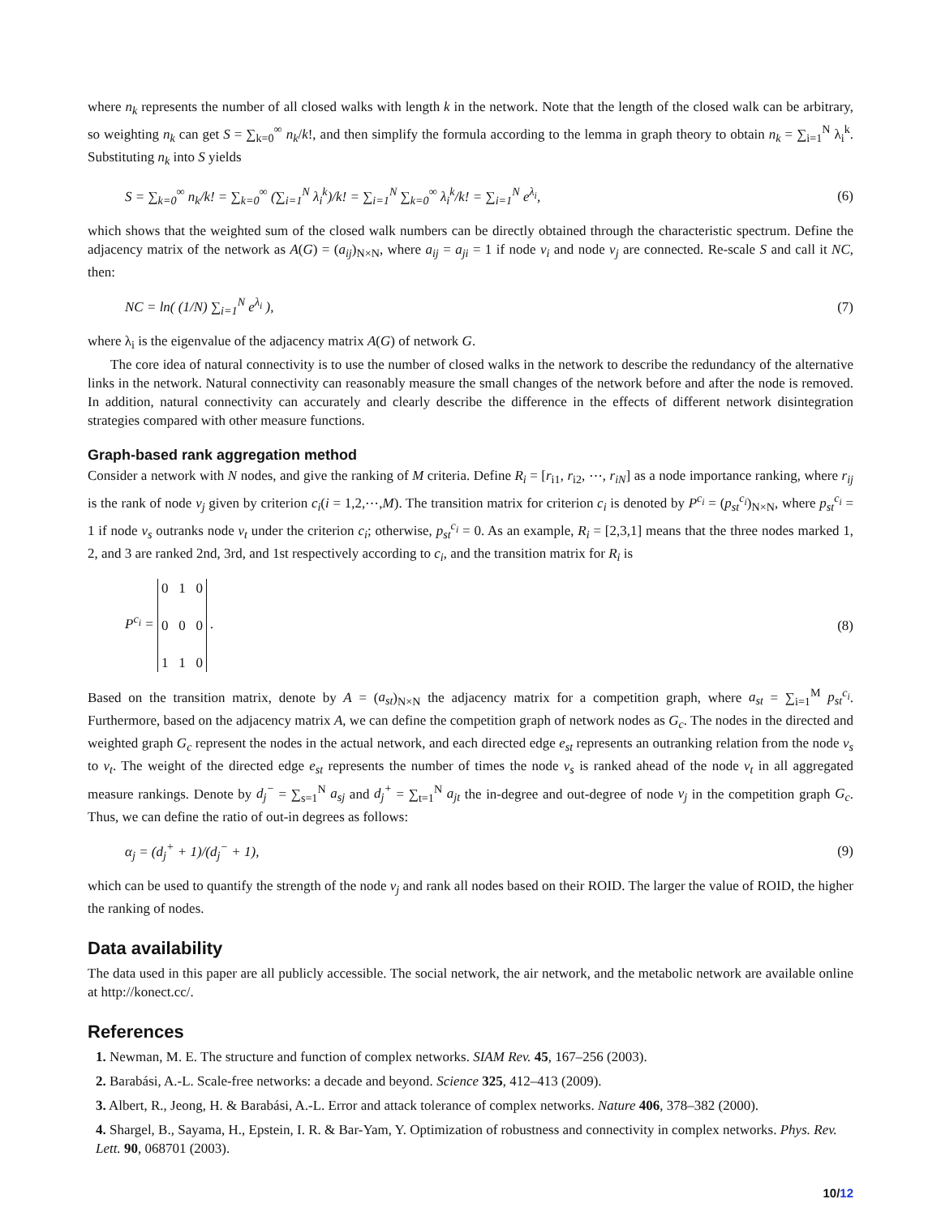where n<sub>k</sub> represents the number of all closed walks with length k in the network. Note that the length of the closed walk can be arbitrary, so weighting n<sub>k</sub> can get S = ∑<sub>k=0</sub><sup>∞</sup> n<sub>k</sub>/k!, and then simplify the formula according to the lemma in graph theory to obtain n<sub>k</sub> = ∑<sub>i=1</sub><sup>N</sup> λ<sub>i</sub><sup>k</sup>. Substituting n<sub>k</sub> into S yields
S = ∑<sub>k=0</sub><sup>∞</sup> n<sub>k</sub>/k! = ∑<sub>k=0</sub><sup>∞</sup> (∑<sub>i=1</sub><sup>N</sup> λ<sub>i</sub><sup>k</sup>)/k! = ∑<sub>i=1</sub><sup>N</sup> ∑<sub>k=0</sub><sup>∞</sup> λ<sub>i</sub><sup>k</sup>/k! = ∑<sub>i=1</sub><sup>N</sup> e<sup>λ<sub>i</sub></sup>, (6)
which shows that the weighted sum of the closed walk numbers can be directly obtained through the characteristic spectrum. Define the adjacency matrix of the network as A(G) = (a<sub>ij</sub>)<sub>N×N</sub>, where a<sub>ij</sub> = a<sub>ji</sub> = 1 if node v<sub>i</sub> and node v<sub>j</sub> are connected. Re-scale S and call it NC, then:
NC = ln( (1/N) ∑<sub>i=1</sub><sup>N</sup> e<sup>λ<sub>i</sub></sup> ), (7)
where λ<sub>i</sub> is the eigenvalue of the adjacency matrix A(G) of network G.
The core idea of natural connectivity is to use the number of closed walks in the network to describe the redundancy of the alternative links in the network. Natural connectivity can reasonably measure the small changes of the network before and after the node is removed. In addition, natural connectivity can accurately and clearly describe the difference in the effects of different network disintegration strategies compared with other measure functions.
Graph-based rank aggregation method
Consider a network with N nodes, and give the ranking of M criteria. Define R<sub>i</sub> = [r<sub>i1</sub>, r<sub>i2</sub>, ⋯, r<sub>iN</sub>] as a node importance ranking, where r<sub>ij</sub> is the rank of node v<sub>j</sub> given by criterion c<sub>i</sub>(i = 1,2,⋯,M). The transition matrix for criterion c<sub>i</sub> is denoted by P<sup>c<sub>i</sub></sup> = (p<sub>st</sub><sup>c<sub>i</sub></sup>)<sub>N×N</sub>, where p<sub>st</sub><sup>c<sub>i</sub></sup> = 1 if node v<sub>s</sub> outranks node v<sub>t</sub> under the criterion c<sub>i</sub>; otherwise, p<sub>st</sub><sup>c<sub>i</sub></sup> = 0. As an example, R<sub>i</sub> = [2,3,1] means that the three nodes marked 1, 2, and 3 are ranked 2nd, 3rd, and 1st respectively according to c<sub>i</sub>, and the transition matrix for R<sub>i</sub> is
P<sup>c<sub>i</sub></sup> = 0 1 0
0 0 0
1 1 0 . (8)
Based on the transition matrix, denote by A = (a<sub>st</sub>)<sub>N×N</sub> the adjacency matrix for a competition graph, where a<sub>st</sub> = ∑<sub>i=1</sub><sup>M</sup> p<sub>st</sub><sup>c<sub>i</sub></sup>. Furthermore, based on the adjacency matrix A, we can define the competition graph of network nodes as G<sub>c</sub>. The nodes in the directed and weighted graph G<sub>c</sub> represent the nodes in the actual network, and each directed edge e<sub>st</sub> represents an outranking relation from the node v<sub>s</sub> to v<sub>t</sub>. The weight of the directed edge e<sub>st</sub> represents the number of times the node v<sub>s</sub> is ranked ahead of the node v<sub>t</sub> in all aggregated measure rankings. Denote by d<sub>j</sub><sup>−</sup> = ∑<sub>s=1</sub><sup>N</sup> a<sub>sj</sub> and d<sub>j</sub><sup>+</sup> = ∑<sub>t=1</sub><sup>N</sup> a<sub>jt</sub> the in-degree and out-degree of node v<sub>j</sub> in the competition graph G<sub>c</sub>. Thus, we can define the ratio of out-in degrees as follows:
α<sub>j</sub> = (d<sub>j</sub><sup>+</sup> + 1)/(d<sub>j</sub><sup>−</sup> + 1), (9)
which can be used to quantify the strength of the node v<sub>j</sub> and rank all nodes based on their ROID. The larger the value of ROID, the higher the ranking of nodes.
Data availability
The data used in this paper are all publicly accessible. The social network, the air network, and the metabolic network are available online at http://konect.cc/.
References
1. Newman, M. E. The structure and function of complex networks. SIAM Rev. 45, 167–256 (2003).
2. Barabási, A.-L. Scale-free networks: a decade and beyond. Science 325, 412–413 (2009).
3. Albert, R., Jeong, H. & Barabási, A.-L. Error and attack tolerance of complex networks. Nature 406, 378–382 (2000).
4. Shargel, B., Sayama, H., Epstein, I. R. & Bar-Yam, Y. Optimization of robustness and connectivity in complex networks. Phys. Rev. Lett. 90, 068701 (2003).
10/12